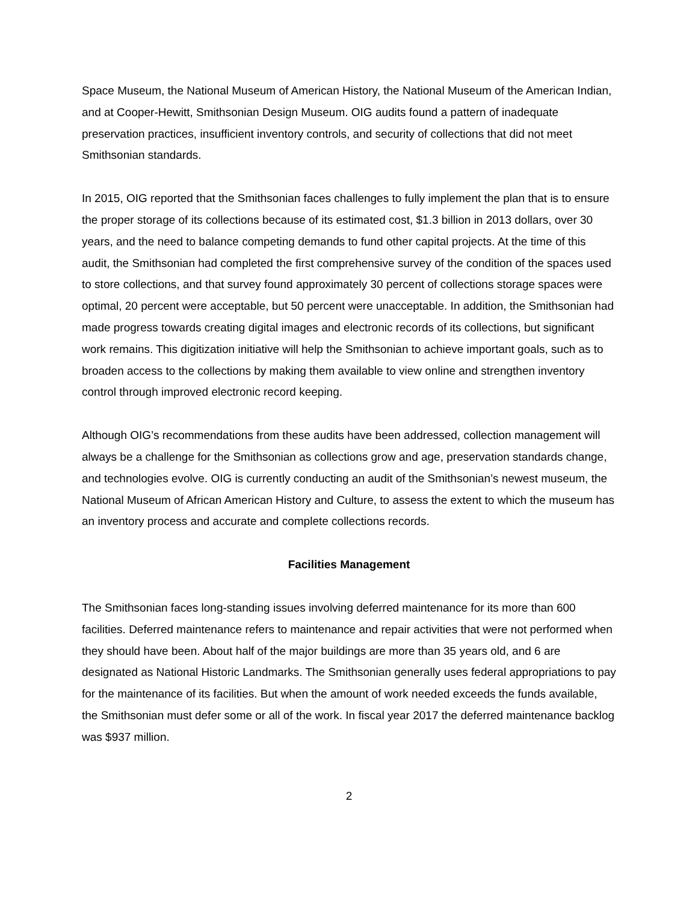Space Museum, the National Museum of American History, the National Museum of the American Indian, and at Cooper-Hewitt, Smithsonian Design Museum. OIG audits found a pattern of inadequate preservation practices, insufficient inventory controls, and security of collections that did not meet Smithsonian standards.
In 2015, OIG reported that the Smithsonian faces challenges to fully implement the plan that is to ensure the proper storage of its collections because of its estimated cost, $1.3 billion in 2013 dollars, over 30 years, and the need to balance competing demands to fund other capital projects. At the time of this audit, the Smithsonian had completed the first comprehensive survey of the condition of the spaces used to store collections, and that survey found approximately 30 percent of collections storage spaces were optimal, 20 percent were acceptable, but 50 percent were unacceptable. In addition, the Smithsonian had made progress towards creating digital images and electronic records of its collections, but significant work remains. This digitization initiative will help the Smithsonian to achieve important goals, such as to broaden access to the collections by making them available to view online and strengthen inventory control through improved electronic record keeping.
Although OIG’s recommendations from these audits have been addressed, collection management will always be a challenge for the Smithsonian as collections grow and age, preservation standards change, and technologies evolve. OIG is currently conducting an audit of the Smithsonian’s newest museum, the National Museum of African American History and Culture, to assess the extent to which the museum has an inventory process and accurate and complete collections records.
Facilities Management
The Smithsonian faces long-standing issues involving deferred maintenance for its more than 600 facilities. Deferred maintenance refers to maintenance and repair activities that were not performed when they should have been. About half of the major buildings are more than 35 years old, and 6 are designated as National Historic Landmarks. The Smithsonian generally uses federal appropriations to pay for the maintenance of its facilities. But when the amount of work needed exceeds the funds available, the Smithsonian must defer some or all of the work. In fiscal year 2017 the deferred maintenance backlog was $937 million.
2